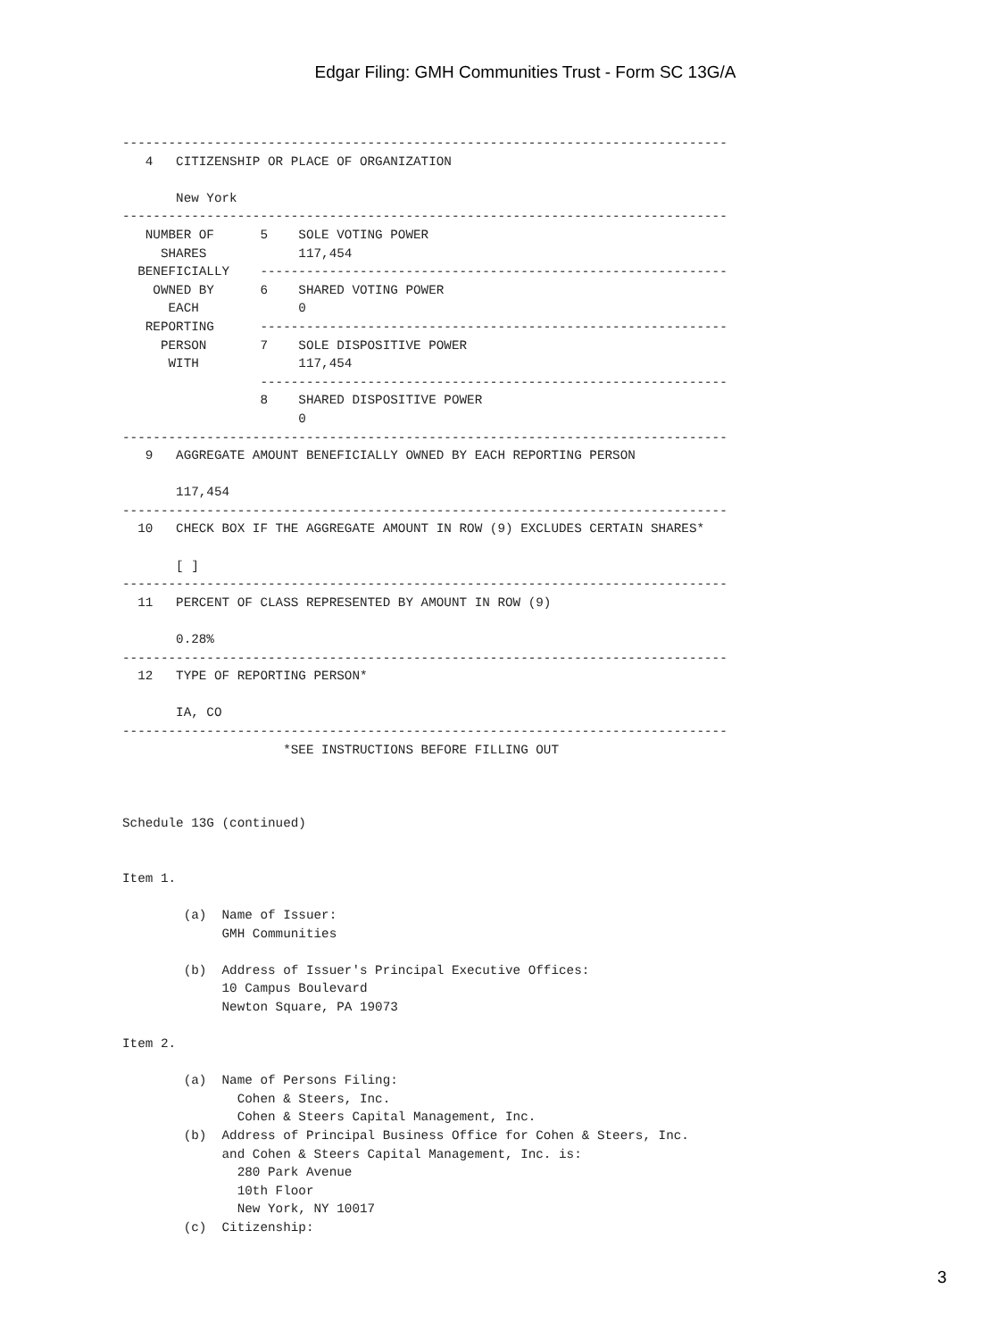Edgar Filing: GMH Communities Trust - Form SC 13G/A
-------------------------------------------------------------------------------
   4   CITIZENSHIP OR PLACE OF ORGANIZATION

       New York
-------------------------------------------------------------------------------
   NUMBER OF      5    SOLE VOTING POWER
     SHARES            117,454
  BENEFICIALLY    -------------------------------------------------------------
    OWNED BY      6    SHARED VOTING POWER
      EACH             0
   REPORTING      -------------------------------------------------------------
     PERSON       7    SOLE DISPOSITIVE POWER
      WITH             117,454
                  -------------------------------------------------------------
                  8    SHARED DISPOSITIVE POWER
                       0
-------------------------------------------------------------------------------
   9   AGGREGATE AMOUNT BENEFICIALLY OWNED BY EACH REPORTING PERSON

       117,454
-------------------------------------------------------------------------------
  10   CHECK BOX IF THE AGGREGATE AMOUNT IN ROW (9) EXCLUDES CERTAIN SHARES*

       [ ]
-------------------------------------------------------------------------------
  11   PERCENT OF CLASS REPRESENTED BY AMOUNT IN ROW (9)

       0.28%
-------------------------------------------------------------------------------
  12   TYPE OF REPORTING PERSON*

       IA, CO
-------------------------------------------------------------------------------
                     *SEE INSTRUCTIONS BEFORE FILLING OUT



Schedule 13G (continued)


Item 1.

        (a)  Name of Issuer:
             GMH Communities

        (b)  Address of Issuer's Principal Executive Offices:
             10 Campus Boulevard
             Newton Square, PA 19073

Item 2.

        (a)  Name of Persons Filing:
               Cohen & Steers, Inc.
               Cohen & Steers Capital Management, Inc.
        (b)  Address of Principal Business Office for Cohen & Steers, Inc.
             and Cohen & Steers Capital Management, Inc. is:
               280 Park Avenue
               10th Floor
               New York, NY 10017
        (c)  Citizenship:
3